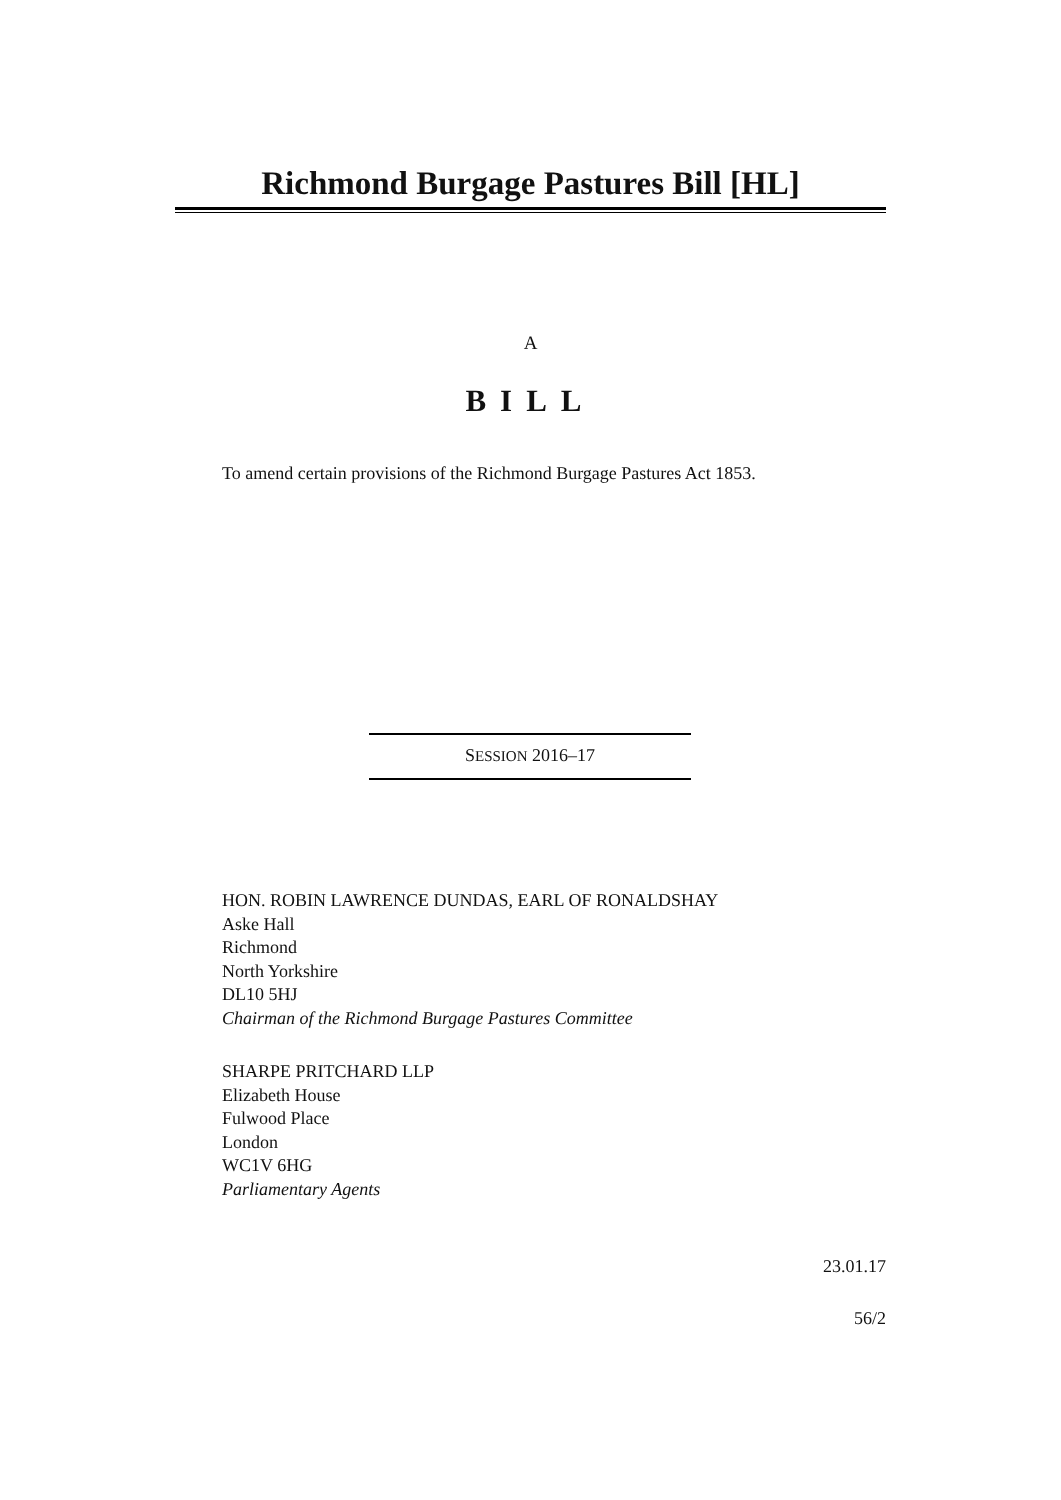Richmond Burgage Pastures Bill [HL]
A
BILL
To amend certain provisions of the Richmond Burgage Pastures Act 1853.
SESSION 2016–17
HON. ROBIN LAWRENCE DUNDAS, EARL OF RONALDSHAY
Aske Hall
Richmond
North Yorkshire
DL10 5HJ
Chairman of the Richmond Burgage Pastures Committee
SHARPE PRITCHARD LLP
Elizabeth House
Fulwood Place
London
WC1V 6HG
Parliamentary Agents
23.01.17
56/2